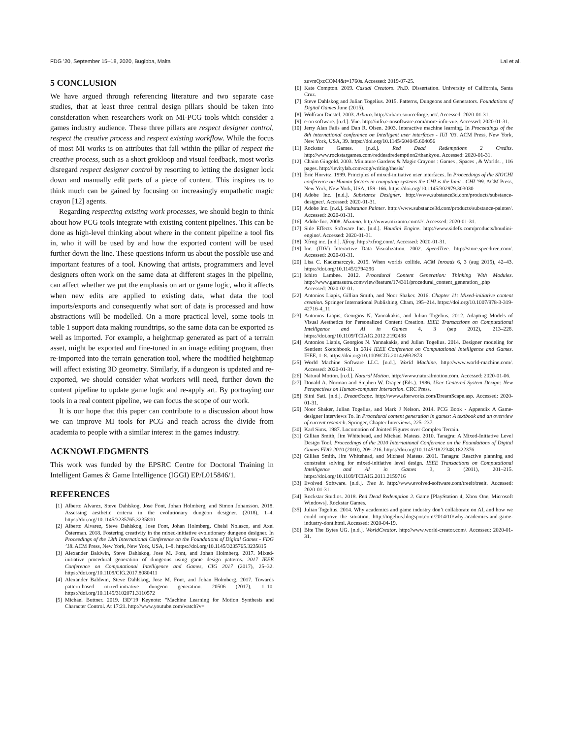FDG ’20, September 15–18, 2020, Bugibba, Malta Lai et al.
5 CONCLUSION
We have argued through referencing literature and two separate case studies, that at least three central design pillars should be taken into consideration when researchers work on MI-PCG tools which consider a games industry audience. These three pillars are respect designer control, respect the creative process and respect existing workflow. While the focus of most MI works is on attributes that fall within the pillar of respect the creative process, such as a short grokloop and visual feedback, most works disregard respect designer control by resorting to letting the designer lock down and manually edit parts of a piece of content. This inspires us to think much can be gained by focusing on increasingly empathetic magic crayon [12] agents.
Regarding respecting existing work processes, we should begin to think about how PCG tools integrate with existing content pipelines. This can be done as high-level thinking about where in the content pipeline a tool fits in, who it will be used by and how the exported content will be used further down the line. These questions inform us about the possible use and important features of a tool. Knowing that artists, programmers and level designers often work on the same data at different stages in the pipeline, can affect whether we put the emphasis on art or game logic, who it affects when new edits are applied to existing data, what data the tool imports/exports and consequently what sort of data is processed and how abstractions will be modelled. On a more practical level, some tools in table 1 support data making roundtrips, so the same data can be exported as well as imported. For example, a heightmap generated as part of a terrain asset, might be exported and fine-tuned in an image editing program, then re-imported into the terrain generation tool, where the modified heightmap will affect existing 3D geometry. Similarly, if a dungeon is updated and re-exported, we should consider what workers will need, further down the content pipeline to update game logic and re-apply art. By portraying our tools in a real content pipeline, we can focus the scope of our work.
It is our hope that this paper can contribute to a discussion about how we can improve MI tools for PCG and reach across the divide from academia to people with a similar interest in the games industry.
ACKNOWLEDGMENTS
This work was funded by the EPSRC Centre for Doctoral Training in Intelligent Games & Game Intelligence (IGGI) EP/L015846/1.
REFERENCES
[1] Alberto Alvarez, Steve Dahlskog, Jose Font, Johan Holmberg, and Simon Johansson. 2018. Assessing aesthetic criteria in the evolutionary dungeon designer. (2018), 1–4. https://doi.org/10.1145/3235765.3235810
[2] Alberto Alvarez, Steve Dahlskog, Jose Font, Johan Holmberg, Chelsi Nolasco, and Axel Österman. 2018. Fostering creativity in the mixed-initiative evolutionary dungeon designer. In Proceedings of the 13th International Conference on the Foundations of Digital Games - FDG ’18. ACM Press, New York, New York, USA, 1–8. https://doi.org/10.1145/3235765.3235815
[3] Alexander Baldwin, Steve Dahlskog, Jose M. Font, and Johan Holmberg. 2017. Mixed-initiative procedural generation of dungeons using game design patterns. 2017 IEEE Conference on Computational Intelligence and Games, CIG 2017 (2017), 25–32. https://doi.org/10.1109/CIG.2017.8080411
[4] Alexander Baldwin, Steve Dahlskog, Jose M. Font, and Johan Holmberg. 2017. Towards pattern-based mixed-initiative dungeon generation. 20506 (2017), 1–10. https://doi.org/10.1145/3102071.3110572
[5] Michael Buttner. 2019. I3D’19 Keynote: "Machine Learning for Motion Synthesis and Character Control. At 17:21. http://www.youtube.com/watch?v=
zuvmQxcCOM4&t=1760s. Accessed: 2019-07-25.
[6] Kate Compton. 2019. Casual Creators. Ph.D. Dissertation. University of California, Santa Cruz.
[7] Steve Dahlskog and Julian Togelius. 2015. Patterns, Dungeons and Generators. Foundations of Digital Games June (2015).
[8] Wolfram Diestel. 2003. Arbaro. http://arbaro.sourceforge.net/. Accessed: 2020-01-31.
[9] e-on software. [n.d.]. Vue. http://info.e-onsoftware.com/more-info-vue. Accessed: 2020-01-31.
[10] Jerry Alan Fails and Dan R. Olsen. 2003. Interactive machine learning. In Proceedings of the 8th international conference on Intelligent user interfaces - IUI ’03. ACM Press, New York, New York, USA, 39. https://doi.org/10.1145/604045.604056
[11] Rockstar Games. [n.d.]. Red Dead Redemptions 2 Credits. http://www.rockstargames.com/reddeadredemption2/thankyou. Accessed: 2020-01-31.
[12] Chaim Gingold. 2003. Miniature Gardens & Magic Crayons : Games , Spaces , & Worlds. , 116 pages. http://levitylab.com/cog/writing/thesis/
[13] Eric Horvitz. 1999. Principles of mixed-initiative user interfaces. In Proceedings of the SIGCHI conference on Human factors in computing systems the CHI is the limit - CHI ’99. ACM Press, New York, New York, USA, 159–166. https://doi.org/10.1145/302979.303030
[14] Adobe Inc. [n.d.]. Substance Designer. http://www.substance3d.com/products/substance-designer/. Accessed: 2020-01-31.
[15] Adobe Inc. [n.d.]. Substance Painter. http://www.substance3d.com/products/substance-painter/. Accessed: 2020-01-31.
[16] Adobe Inc. 2008. Mixamo. http://www.mixamo.com/#/. Accessed: 2020-01-31.
[17] Side Effects Software Inc. [n.d.]. Houdini Engine. http://www.sidefx.com/products/houdini-engine/. Accessed: 2020-01-31.
[18] Xfrog inc. [n.d.]. Xfrog. http://xfrog.com/. Accessed: 2020-01-31.
[19] Inc. (IDV) Interactive Data Visualization. 2002. SpeedTree. http://store.speedtree.com/. Accessed: 2020-01-31.
[20] Lisa C. Kaczmarczyk. 2015. When worlds collide. ACM Inroads 6, 3 (aug 2015), 42–43. https://doi.org/10.1145/2794296
[21] Ichiro Lambee. 2012. Procedural Content Generation: Thinking With Modules. http://www.gamasutra.com/view/feature/174311/procedural_content_generation_.php Accessed: 2020-02-01.
[22] Antonios Liapis, Gillian Smith, and Noor Shaker. 2016. Chapter 11: Mixed-initiative content creation. Springer International Publishing, Cham, 195–214. https://doi.org/10.1007/978-3-319-42716-4_11
[23] Antonios Liapis, Georgios N. Yannakakis, and Julian Togelius. 2012. Adapting Models of Visual Aesthetics for Personalized Content Creation. IEEE Transactions on Computational Intelligence and AI in Games 4, 3 (sep 2012), 213–228. https://doi.org/10.1109/TCIAIG.2012.2192438
[24] Antonios Liapis, Georgios N. Yannakakis, and Julian Togelius. 2014. Designer modeling for Sentient Sketchbook. In 2014 IEEE Conference on Computational Intelligence and Games. IEEE, 1–8. https://doi.org/10.1109/CIG.2014.6932873
[25] World Machine Software LLC. [n.d.]. World Machine. http://www.world-machine.com/. Accessed: 2020-01-31.
[26] Natural Motion. [n.d.]. Natural Motion. http://www.naturalmotion.com. Accessed: 2020-01-06.
[27] Donald A. Norman and Stephen W. Draper (Eds.). 1986. User Centered System Design: New Perspectives on Human-computer Interaction. CRC Press.
[28] Sitni Sati. [n.d.]. DreamScape. http://www.afterworks.com/DreamScape.asp. Accessed: 2020-01-31.
[29] Noor Shaker, Julian Togelius, and Mark J Nelson. 2014. PCG Book - Appendix A Game-designer interviews To. In Procedural content generation in games: A textbook and an overview of current research. Springer, Chapter Interviews, 225–237.
[30] Karl Sims. 1987. Locomotion of Jointed Figures over Complex Terrain.
[31] Gillian Smith, Jim Whitehead, and Michael Mateas. 2010. Tanagra: A Mixed-Initiative Level Design Tool. Proceedings of the 2010 International Conference on the Foundations of Digital Games FDG 2010 (2010), 209–216. https://doi.org/10.1145/1822348.1822376
[32] Gillian Smith, Jim Whitehead, and Michael Mateas. 2011. Tanagra: Reactive planning and constraint solving for mixed-initiative level design. IEEE Transactions on Computational Intelligence and AI in Games 3, 3 (2011), 201–215. https://doi.org/10.1109/TCIAIG.2011.2159716
[33] Evolved Software. [n.d.]. Tree It. http://www.evolved-software.com/treeit/treeit. Accessed: 2020-01-31.
[34] Rockstar Studios. 2018. Red Dead Redemption 2. Game [PlayStation 4, Xbox One, Microsoft Windows]. Rockstar Games.
[35] Julian Togelius. 2014. Why academics and game industry don’t collaborate on AI, and how we could improve the situation. http://togelius.blogspot.com/2014/10/why-academics-and-game-industry-dont.html. Accessed: 2020-04-19.
[36] Bite The Bytes UG. [n.d.]. WorldCreator. http://www.world-creator.com/. Accessed: 2020-01-31.